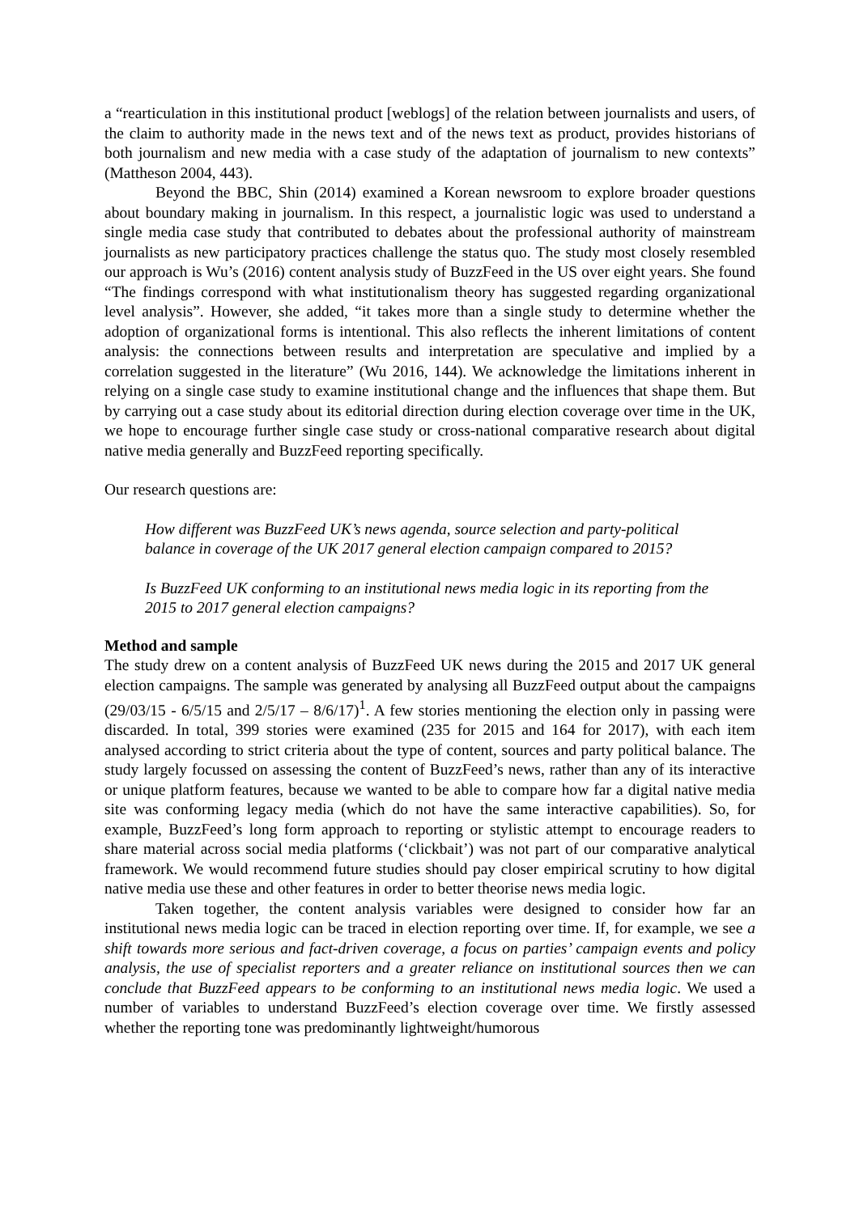a “rearticulation in this institutional product [weblogs] of the relation between journalists and users, of the claim to authority made in the news text and of the news text as product, provides historians of both journalism and new media with a case study of the adaptation of journalism to new contexts” (Mattheson 2004, 443).
Beyond the BBC, Shin (2014) examined a Korean newsroom to explore broader questions about boundary making in journalism. In this respect, a journalistic logic was used to understand a single media case study that contributed to debates about the professional authority of mainstream journalists as new participatory practices challenge the status quo. The study most closely resembled our approach is Wu’s (2016) content analysis study of BuzzFeed in the US over eight years. She found “The findings correspond with what institutionalism theory has suggested regarding organizational level analysis”. However, she added, “it takes more than a single study to determine whether the adoption of organizational forms is intentional. This also reflects the inherent limitations of content analysis: the connections between results and interpretation are speculative and implied by a correlation suggested in the literature” (Wu 2016, 144). We acknowledge the limitations inherent in relying on a single case study to examine institutional change and the influences that shape them. But by carrying out a case study about its editorial direction during election coverage over time in the UK, we hope to encourage further single case study or cross-national comparative research about digital native media generally and BuzzFeed reporting specifically.
Our research questions are:
How different was BuzzFeed UK’s news agenda, source selection and party-political balance in coverage of the UK 2017 general election campaign compared to 2015?
Is BuzzFeed UK conforming to an institutional news media logic in its reporting from the 2015 to 2017 general election campaigns?
Method and sample
The study drew on a content analysis of BuzzFeed UK news during the 2015 and 2017 UK general election campaigns. The sample was generated by analysing all BuzzFeed output about the campaigns (29/03/15 - 6/5/15 and 2/5/17 – 8/6/17)<sup>1</sup>. A few stories mentioning the election only in passing were discarded. In total, 399 stories were examined (235 for 2015 and 164 for 2017), with each item analysed according to strict criteria about the type of content, sources and party political balance. The study largely focussed on assessing the content of BuzzFeed’s news, rather than any of its interactive or unique platform features, because we wanted to be able to compare how far a digital native media site was conforming legacy media (which do not have the same interactive capabilities). So, for example, BuzzFeed’s long form approach to reporting or stylistic attempt to encourage readers to share material across social media platforms (‘clickbait’) was not part of our comparative analytical framework. We would recommend future studies should pay closer empirical scrutiny to how digital native media use these and other features in order to better theorise news media logic.
Taken together, the content analysis variables were designed to consider how far an institutional news media logic can be traced in election reporting over time. If, for example, we see a shift towards more serious and fact-driven coverage, a focus on parties’ campaign events and policy analysis, the use of specialist reporters and a greater reliance on institutional sources then we can conclude that BuzzFeed appears to be conforming to an institutional news media logic. We used a number of variables to understand BuzzFeed’s election coverage over time. We firstly assessed whether the reporting tone was predominantly lightweight/humorous